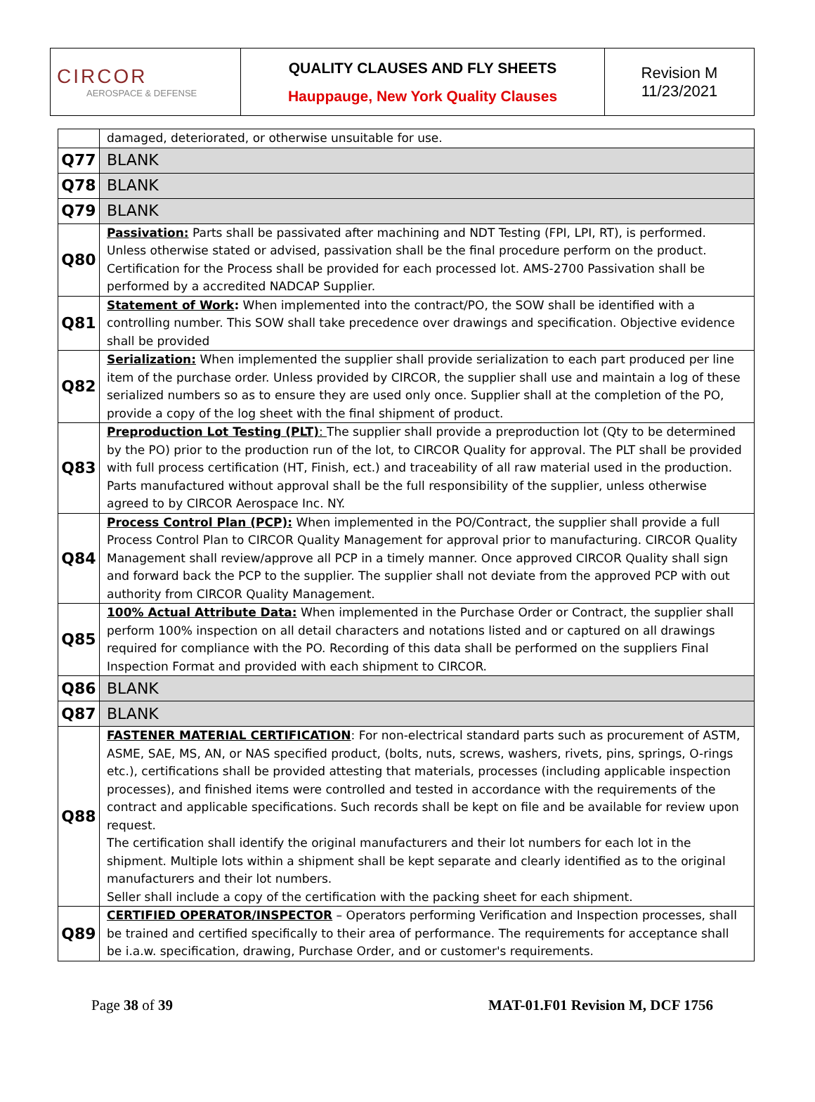| CIRCOR AEROSPACE & DEFENSE | QUALITY CLAUSES AND FLY SHEETS Hauppauge, New York Quality Clauses | Revision M 11/23/2021 |
| | damaged, deteriorated, or otherwise unsuitable for use. |
| Q77 | BLANK |
| Q78 | BLANK |
| Q79 | BLANK |
| Q80 | Passivation: Parts shall be passivated after machining and NDT Testing (FPI, LPI, RT), is performed. Unless otherwise stated or advised, passivation shall be the final procedure perform on the product. Certification for the Process shall be provided for each processed lot. AMS-2700 Passivation shall be performed by a accredited NADCAP Supplier. |
| Q81 | Statement of Work : When implemented into the contract/PO, the SOW shall be identified with a controlling number. This SOW shall take precedence over drawings and specification. Objective evidence shall be provided |
| Q82 | Serialization: When implemented the supplier shall provide serialization to each part produced per line item of the purchase order. Unless provided by CIRCOR, the supplier shall use and maintain a log of these serialized numbers so as to ensure they are used only once. Supplier shall at the completion of the PO, provide a copy of the log sheet with the final shipment of product. |
| Q83 | Preproduction Lot Testing (PLT) : The supplier shall provide a preproduction lot (Qty to be determined by the PO) prior to the production run of the lot, to CIRCOR Quality for approval. The PLT shall be provided with full process certification (HT, Finish, ect.) and traceability of all raw material used in the production. Parts manufactured without approval shall be the full responsibility of the supplier, unless otherwise agreed to by CIRCOR Aerospace Inc. NY. |
| Q84 | Process Control Plan (PCP): When implemented in the PO/Contract, the supplier shall provide a full Process Control Plan to CIRCOR Quality Management for approval prior to manufacturing. CIRCOR Quality Management shall review/approve all PCP in a timely manner. Once approved CIRCOR Quality shall sign and forward back the PCP to the supplier. The supplier shall not deviate from the approved PCP with out authority from CIRCOR Quality Management. |
| Q85 | 100% Actual Attribute Data: When implemented in the Purchase Order or Contract, the supplier shall perform 100% inspection on all detail characters and notations listed and or captured on all drawings required for compliance with the PO. Recording of this data shall be performed on the suppliers Final Inspection Format and provided with each shipment to CIRCOR. |
| Q86 | BLANK |
| Q87 | BLANK |
| Q88 | FASTENER MATERIAL CERTIFICATION : For non-electrical standard parts such as procurement of ASTM, ASME, SAE, MS, AN, or NAS specified product, (bolts, nuts, screws, washers, rivets, pins, springs, O-rings etc.), certifications shall be provided attesting that materials, processes (including applicable inspection processes), and finished items were controlled and tested in accordance with the requirements of the contract and applicable specifications. Such records shall be kept on file and be available for review upon request. The certification shall identify the original manufacturers and their lot numbers for each lot in the shipment. Multiple lots within a shipment shall be kept separate and clearly identified as to the original manufacturers and their lot numbers. Seller shall include a copy of the certification with the packing sheet for each shipment. |
| Q89 | CERTIFIED OPERATOR/INSPECTOR – Operators performing Verification and Inspection processes, shall be trained and certified specifically to their area of performance. The requirements for acceptance shall be i.a.w. specification, drawing, Purchase Order, and or customer's requirements. |
Page 38 of 39 MAT-01.F01 Revision M, DCF 1756